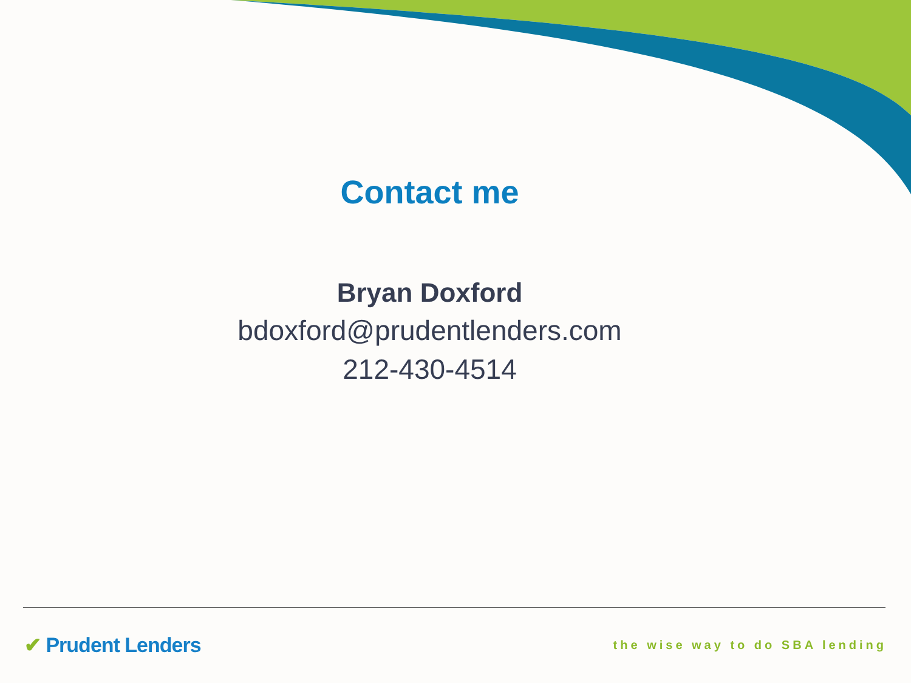Contact me
Bryan Doxford
bdoxford@prudentlenders.com
212-430-4514
✔ Prudent Lenders the wise way to do SBA lending